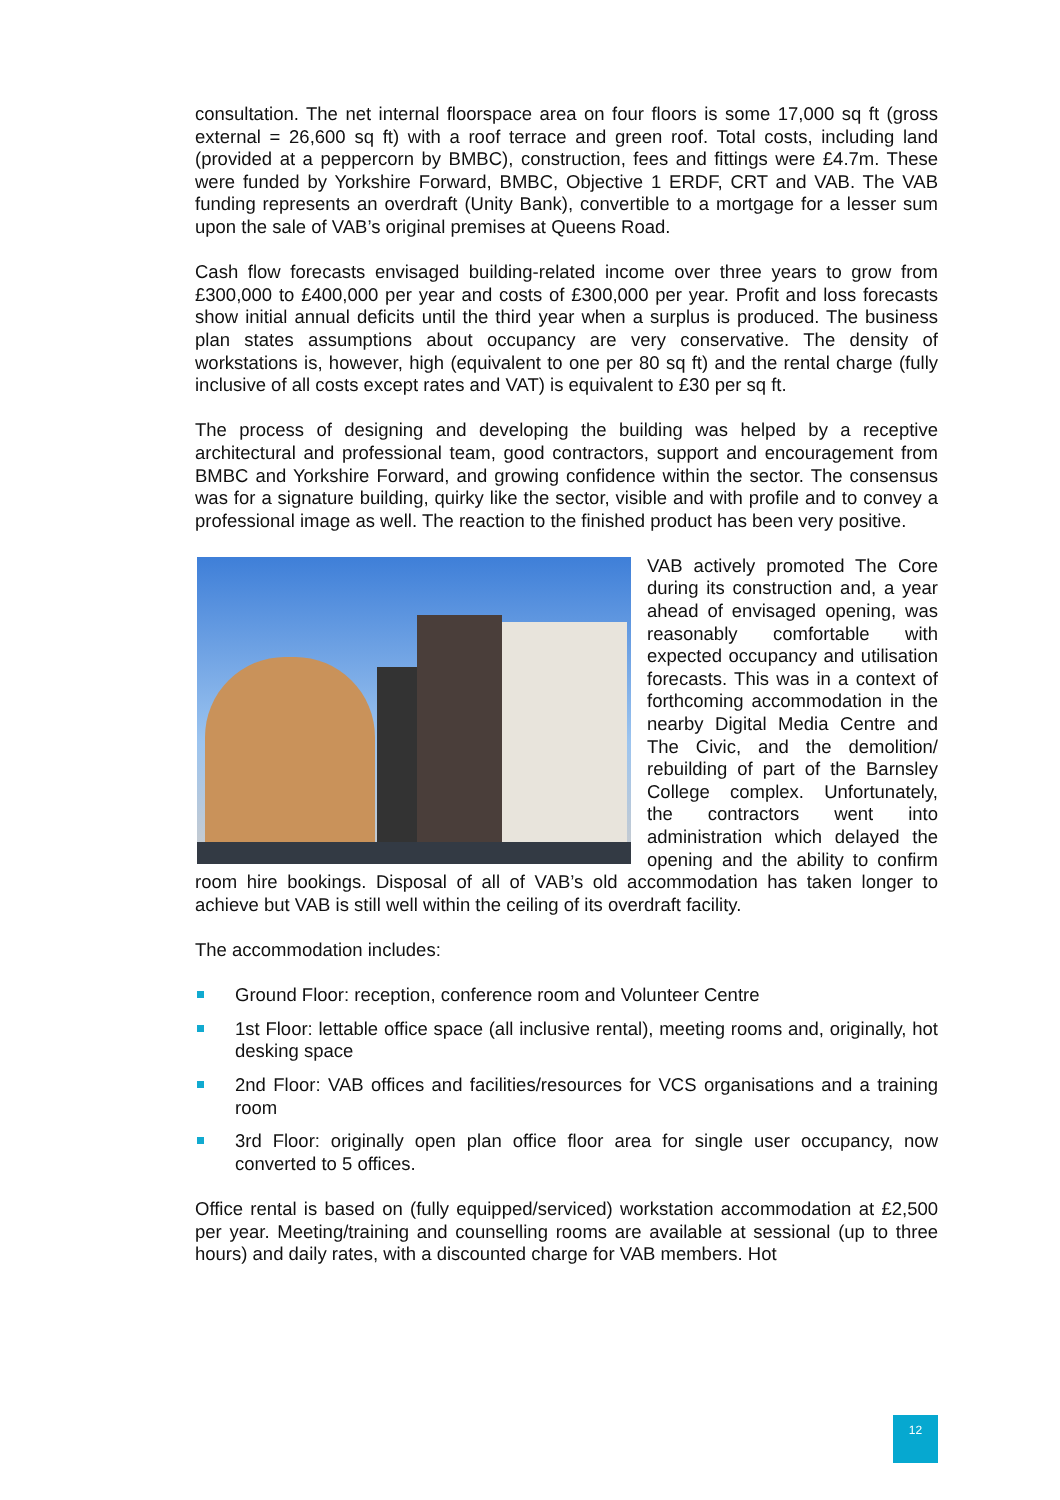consultation. The net internal floorspace area on four floors is some 17,000 sq ft (gross external = 26,600 sq ft) with a roof terrace and green roof. Total costs, including land (provided at a peppercorn by BMBC), construction, fees and fittings were £4.7m. These were funded by Yorkshire Forward, BMBC, Objective 1 ERDF, CRT and VAB. The VAB funding represents an overdraft (Unity Bank), convertible to a mortgage for a lesser sum upon the sale of VAB’s original premises at Queens Road.
Cash flow forecasts envisaged building-related income over three years to grow from £300,000 to £400,000 per year and costs of £300,000 per year. Profit and loss forecasts show initial annual deficits until the third year when a surplus is produced. The business plan states assumptions about occupancy are very conservative. The density of workstations is, however, high (equivalent to one per 80 sq ft) and the rental charge (fully inclusive of all costs except rates and VAT) is equivalent to £30 per sq ft.
The process of designing and developing the building was helped by a receptive architectural and professional team, good contractors, support and encouragement from BMBC and Yorkshire Forward, and growing confidence within the sector. The consensus was for a signature building, quirky like the sector, visible and with profile and to convey a professional image as well. The reaction to the finished product has been very positive.
VAB actively promoted The Core during its construction and, a year ahead of envisaged opening, was reasonably comfortable with expected occupancy and utilisation forecasts. This was in a context of forthcoming accommodation in the nearby Digital Media Centre and The Civic, and the demolition/ rebuilding of part of the Barnsley College complex. Unfortunately, the contractors went into administration which delayed the opening and the ability to confirm room hire bookings. Disposal of all of VAB’s old accommodation has taken longer to achieve but VAB is still well within the ceiling of its overdraft facility.
The accommodation includes:
Ground Floor: reception, conference room and Volunteer Centre
1st Floor: lettable office space (all inclusive rental), meeting rooms and, originally, hot desking space
2nd Floor: VAB offices and facilities/resources for VCS organisations and a training room
3rd Floor: originally open plan office floor area for single user occupancy, now converted to 5 offices.
Office rental is based on (fully equipped/serviced) workstation accommodation at £2,500 per year. Meeting/training and counselling rooms are available at sessional (up to three hours) and daily rates, with a discounted charge for VAB members. Hot
12